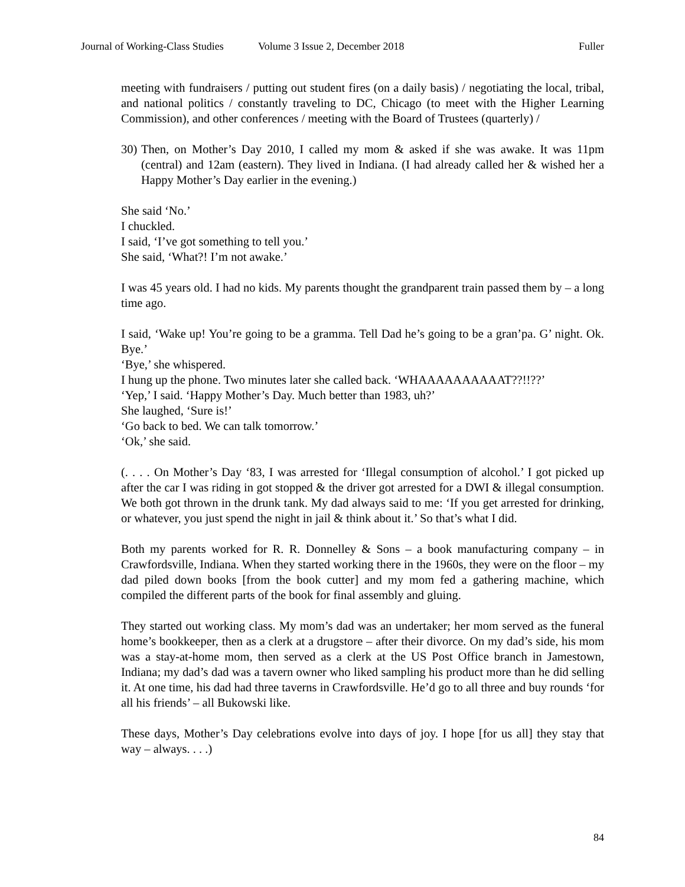Journal of Working-Class Studies
Volume 3 Issue 2, December 2018
Fuller
meeting with fundraisers / putting out student fires (on a daily basis) / negotiating the local, tribal, and national politics / constantly traveling to DC, Chicago (to meet with the Higher Learning Commission), and other conferences / meeting with the Board of Trustees (quarterly) /
30)
Then, on Mother’s Day 2010, I called my mom & asked if she was awake. It was 11pm (central) and 12am (eastern). They lived in Indiana. (I had already called her & wished her a Happy Mother’s Day earlier in the evening.)
She said ‘No.’
I chuckled.
I said, ‘I’ve got something to tell you.’
She said, ‘What?! I’m not awake.’
I was 45 years old. I had no kids. My parents thought the grandparent train passed them by – a long time ago.
I said, ‘Wake up! You’re going to be a gramma. Tell Dad he’s going to be a gran’pa. G’ night. Ok. Bye.’
‘Bye,’ she whispered.
I hung up the phone. Two minutes later she called back. ‘WHAAAAAAAAAAT??!!??’
‘Yep,’ I said. ‘Happy Mother’s Day. Much better than 1983, uh?’
She laughed, ‘Sure is!’
‘Go back to bed. We can talk tomorrow.’
‘Ok,’ she said.
(. . . . On Mother’s Day ‘83, I was arrested for ‘Illegal consumption of alcohol.’ I got picked up after the car I was riding in got stopped & the driver got arrested for a DWI & illegal consumption. We both got thrown in the drunk tank. My dad always said to me: ‘If you get arrested for drinking, or whatever, you just spend the night in jail & think about it.’ So that’s what I did.
Both my parents worked for R. R. Donnelley & Sons – a book manufacturing company – in Crawfordsville, Indiana. When they started working there in the 1960s, they were on the floor – my dad piled down books [from the book cutter] and my mom fed a gathering machine, which compiled the different parts of the book for final assembly and gluing.
They started out working class. My mom’s dad was an undertaker; her mom served as the funeral home’s bookkeeper, then as a clerk at a drugstore – after their divorce. On my dad’s side, his mom was a stay-at-home mom, then served as a clerk at the US Post Office branch in Jamestown, Indiana; my dad’s dad was a tavern owner who liked sampling his product more than he did selling it. At one time, his dad had three taverns in Crawfordsville. He’d go to all three and buy rounds ‘for all his friends’ – all Bukowski like.
These days, Mother’s Day celebrations evolve into days of joy. I hope [for us all] they stay that way – always. . . .)
84